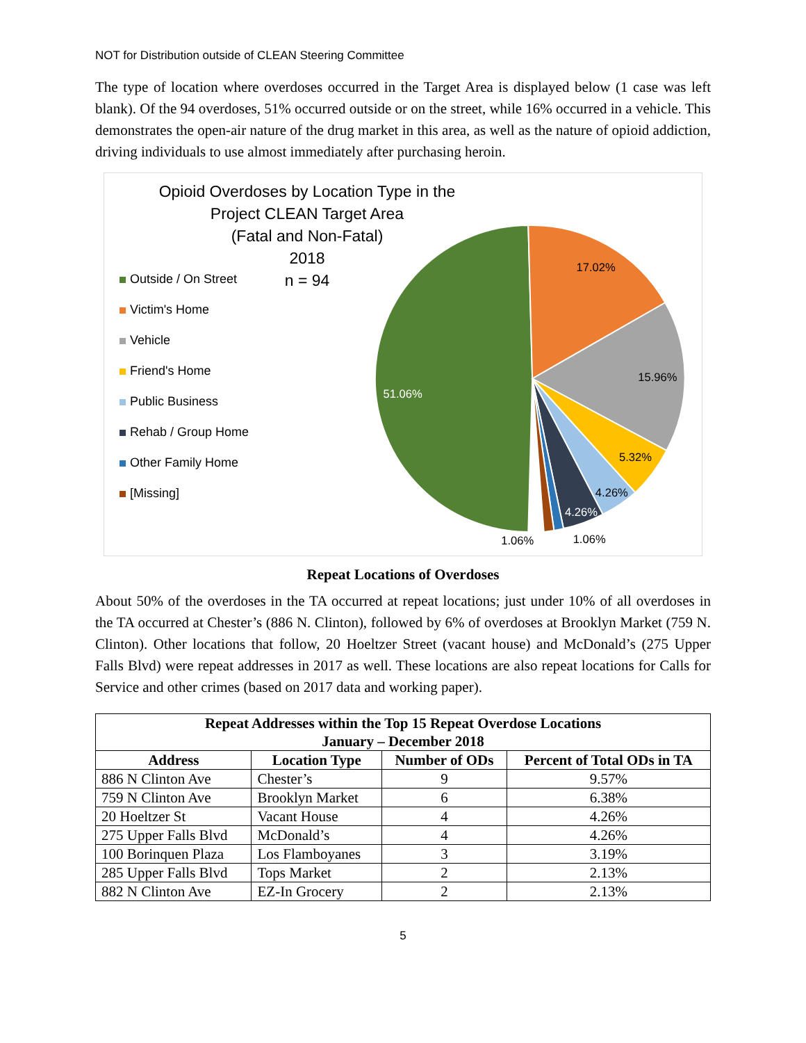NOT for Distribution outside of CLEAN Steering Committee
The type of location where overdoses occurred in the Target Area is displayed below (1 case was left blank). Of the 94 overdoses, 51% occurred outside or on the street, while 16% occurred in a vehicle. This demonstrates the open-air nature of the drug market in this area, as well as the nature of opioid addiction, driving individuals to use almost immediately after purchasing heroin.
Opioid Overdoses by Location Type in the
Project CLEAN Target Area
(Fatal and Non-Fatal)
2018
n = 94
Outside / On Street
Victim's Home
Vehicle
Friend's Home
Public Business
Rehab / Group Home
Other Family Home
[Missing]
51.06%
17.02%
15.96%
5.32%
4.26%
4.26%
1.06%
1.06%
Repeat Locations of Overdoses
About 50% of the overdoses in the TA occurred at repeat locations; just under 10% of all overdoses in the TA occurred at Chester’s (886 N. Clinton), followed by 6% of overdoses at Brooklyn Market (759 N. Clinton). Other locations that follow, 20 Hoeltzer Street (vacant house) and McDonald’s (275 Upper Falls Blvd) were repeat addresses in 2017 as well. These locations are also repeat locations for Calls for Service and other crimes (based on 2017 data and working paper).
| Repeat Addresses within the Top 15 Repeat Overdose Locations January – December 2018 | | | |
| --- | --- | --- | --- |
| Address | Location Type | Number of ODs | Percent of Total ODs in TA |
| 886 N Clinton Ave | Chester’s | 9 | 9.57% |
| 759 N Clinton Ave | Brooklyn Market | 6 | 6.38% |
| 20 Hoeltzer St | Vacant House | 4 | 4.26% |
| 275 Upper Falls Blvd | McDonald’s | 4 | 4.26% |
| 100 Borinquen Plaza | Los Flamboyanes | 3 | 3.19% |
| 285 Upper Falls Blvd | Tops Market | 2 | 2.13% |
| 882 N Clinton Ave | EZ-In Grocery | 2 | 2.13% |
5